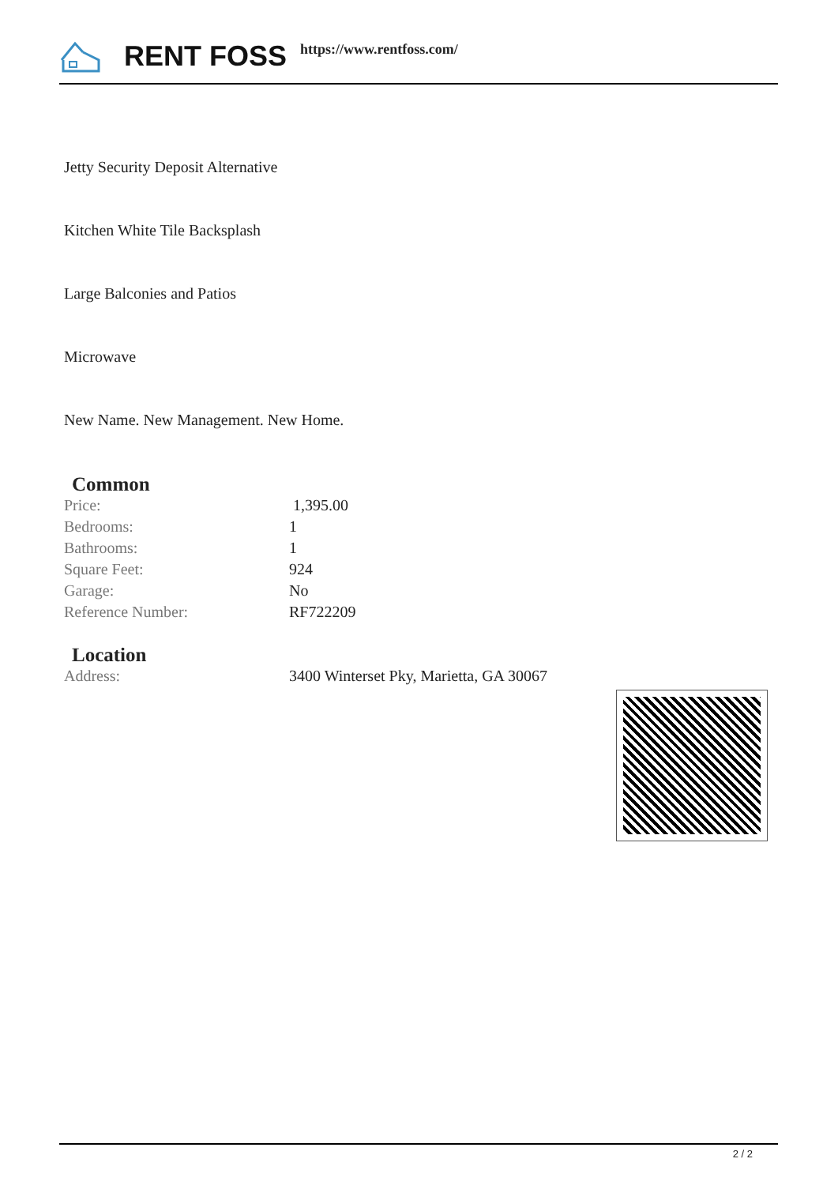RENT FOSS https://www.rentfoss.com/
Jetty Security Deposit Alternative
Kitchen White Tile Backsplash
Large Balconies and Patios
Microwave
New Name. New Management. New Home.
Common
| Price: | 1,395.00 |
| Bedrooms: | 1 |
| Bathrooms: | 1 |
| Square Feet: | 924 |
| Garage: | No |
| Reference Number: | RF722209 |
Location
| Address: | 3400 Winterset Pky, Marietta, GA 30067 |
2 / 2